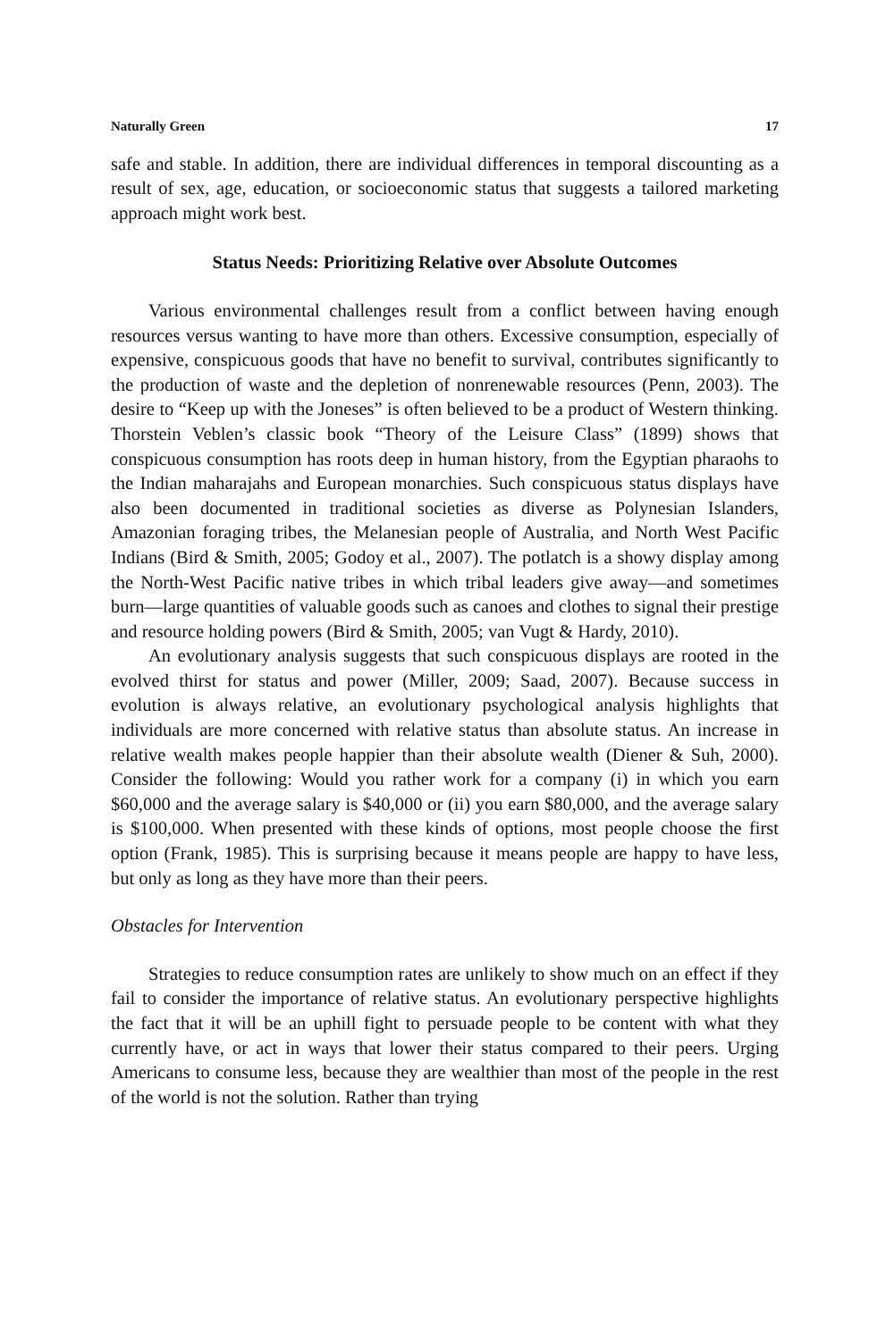Naturally Green 17
safe and stable. In addition, there are individual differences in temporal discounting as a result of sex, age, education, or socioeconomic status that suggests a tailored marketing approach might work best.
Status Needs: Prioritizing Relative over Absolute Outcomes
Various environmental challenges result from a conflict between having enough resources versus wanting to have more than others. Excessive consumption, especially of expensive, conspicuous goods that have no benefit to survival, contributes significantly to the production of waste and the depletion of nonrenewable resources (Penn, 2003). The desire to “Keep up with the Joneses” is often believed to be a product of Western thinking. Thorstein Veblen’s classic book “Theory of the Leisure Class” (1899) shows that conspicuous consumption has roots deep in human history, from the Egyptian pharaohs to the Indian maharajahs and European monarchies. Such conspicuous status displays have also been documented in traditional societies as diverse as Polynesian Islanders, Amazonian foraging tribes, the Melanesian people of Australia, and North West Pacific Indians (Bird & Smith, 2005; Godoy et al., 2007). The potlatch is a showy display among the North-West Pacific native tribes in which tribal leaders give away—and sometimes burn—large quantities of valuable goods such as canoes and clothes to signal their prestige and resource holding powers (Bird & Smith, 2005; van Vugt & Hardy, 2010).
An evolutionary analysis suggests that such conspicuous displays are rooted in the evolved thirst for status and power (Miller, 2009; Saad, 2007). Because success in evolution is always relative, an evolutionary psychological analysis highlights that individuals are more concerned with relative status than absolute status. An increase in relative wealth makes people happier than their absolute wealth (Diener & Suh, 2000). Consider the following: Would you rather work for a company (i) in which you earn $60,000 and the average salary is $40,000 or (ii) you earn $80,000, and the average salary is $100,000. When presented with these kinds of options, most people choose the first option (Frank, 1985). This is surprising because it means people are happy to have less, but only as long as they have more than their peers.
Obstacles for Intervention
Strategies to reduce consumption rates are unlikely to show much on an effect if they fail to consider the importance of relative status. An evolutionary perspective highlights the fact that it will be an uphill fight to persuade people to be content with what they currently have, or act in ways that lower their status compared to their peers. Urging Americans to consume less, because they are wealthier than most of the people in the rest of the world is not the solution. Rather than trying